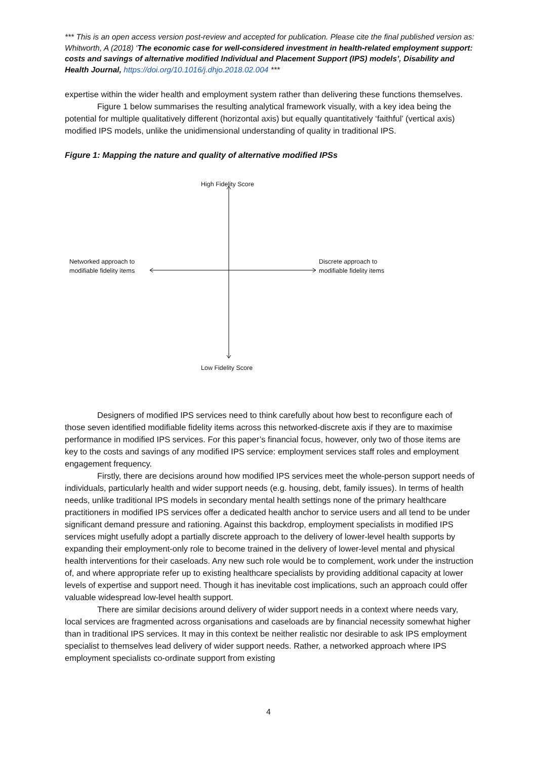*** This is an open access version post-review and accepted for publication. Please cite the final published version as: Whitworth, A (2018) ‘The economic case for well-considered investment in health-related employment support: costs and savings of alternative modified Individual and Placement Support (IPS) models’, Disability and Health Journal, https://doi.org/10.1016/j.dhjo.2018.02.004 ***
expertise within the wider health and employment system rather than delivering these functions themselves.
Figure 1 below summarises the resulting analytical framework visually, with a key idea being the potential for multiple qualitatively different (horizontal axis) but equally quantitatively ‘faithful’ (vertical axis) modified IPS models, unlike the unidimensional understanding of quality in traditional IPS.
Figure 1: Mapping the nature and quality of alternative modified IPSs
High Fidelity Score
Low Fidelity Score
Networked approach to
modifiable fidelity items
Discrete approach to
modifiable fidelity items
Designers of modified IPS services need to think carefully about how best to reconfigure each of those seven identified modifiable fidelity items across this networked-discrete axis if they are to maximise performance in modified IPS services. For this paper’s financial focus, however, only two of those items are key to the costs and savings of any modified IPS service: employment services staff roles and employment engagement frequency.
Firstly, there are decisions around how modified IPS services meet the whole-person support needs of individuals, particularly health and wider support needs (e.g. housing, debt, family issues). In terms of health needs, unlike traditional IPS models in secondary mental health settings none of the primary healthcare practitioners in modified IPS services offer a dedicated health anchor to service users and all tend to be under significant demand pressure and rationing. Against this backdrop, employment specialists in modified IPS services might usefully adopt a partially discrete approach to the delivery of lower-level health supports by expanding their employment-only role to become trained in the delivery of lower-level mental and physical health interventions for their caseloads. Any new such role would be to complement, work under the instruction of, and where appropriate refer up to existing healthcare specialists by providing additional capacity at lower levels of expertise and support need. Though it has inevitable cost implications, such an approach could offer valuable widespread low-level health support.
There are similar decisions around delivery of wider support needs in a context where needs vary, local services are fragmented across organisations and caseloads are by financial necessity somewhat higher than in traditional IPS services. It may in this context be neither realistic nor desirable to ask IPS employment specialist to themselves lead delivery of wider support needs. Rather, a networked approach where IPS employment specialists co-ordinate support from existing
4